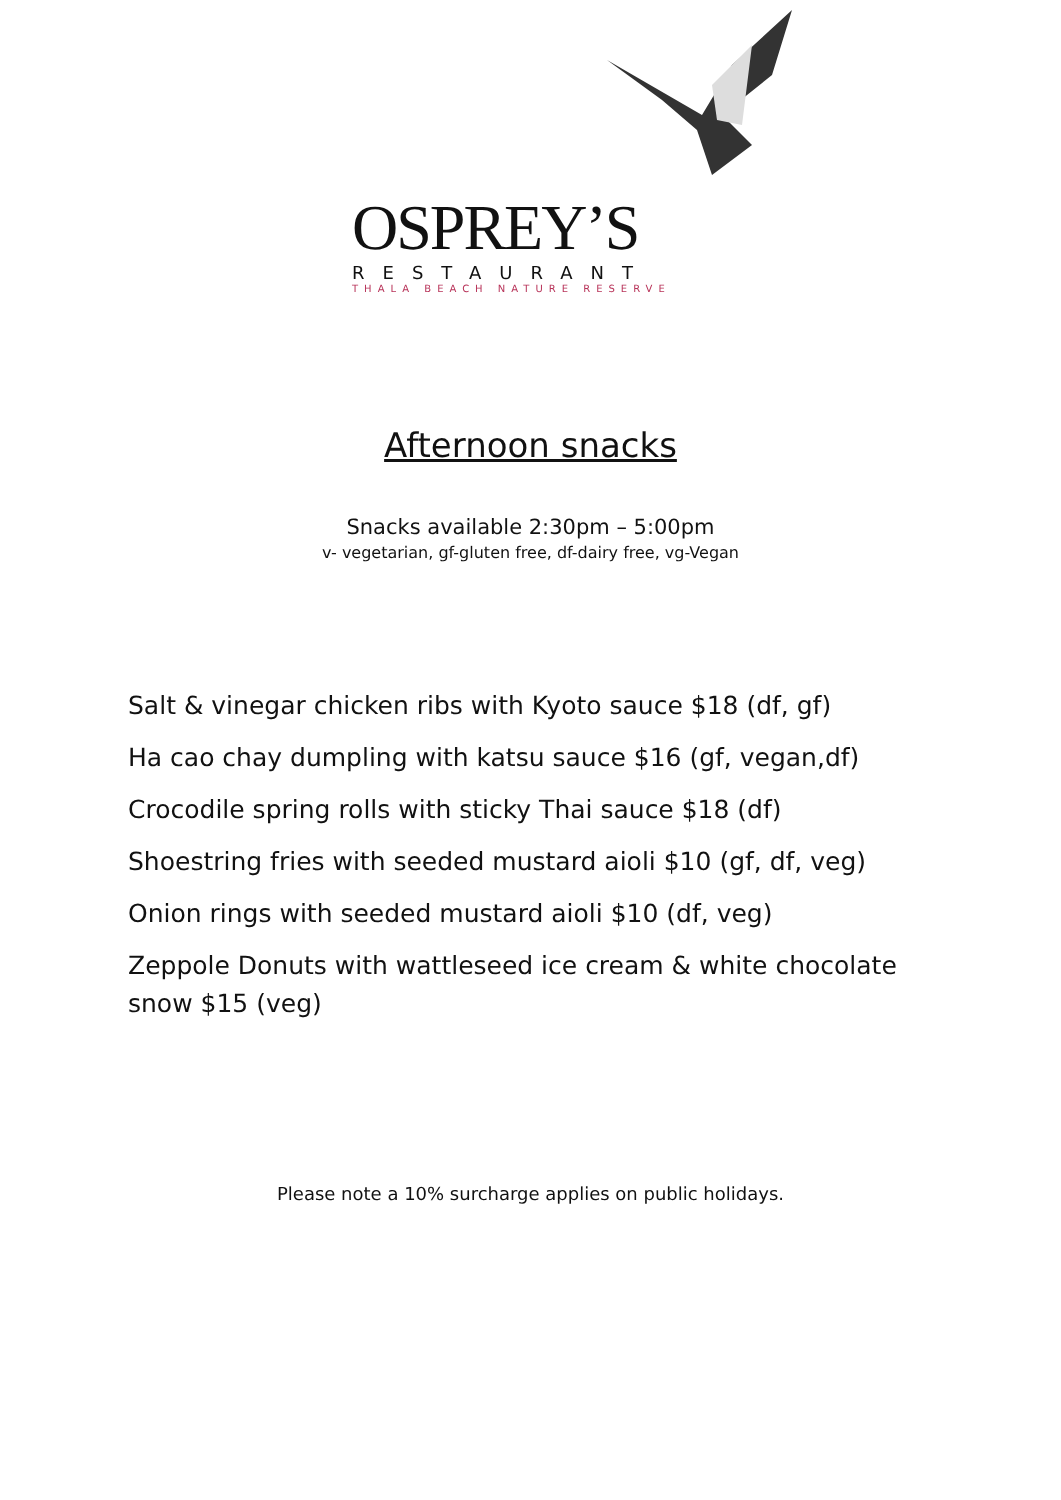OSPREY’S
RESTAURANT
THALA BEACH NATURE RESERVE
Afternoon snacks
Snacks available 2:30pm – 5:00pm
v- vegetarian, gf-gluten free, df-dairy free, vg-Vegan
Salt & vinegar chicken ribs with Kyoto sauce $18 (df, gf)
Ha cao chay dumpling with katsu sauce $16 (gf, vegan,df)
Crocodile spring rolls with sticky Thai sauce $18 (df)
Shoestring fries with seeded mustard aioli $10 (gf, df, veg)
Onion rings with seeded mustard aioli $10 (df, veg)
Zeppole Donuts with wattleseed ice cream & white chocolate snow $15 (veg)
Please note a 10% surcharge applies on public holidays.